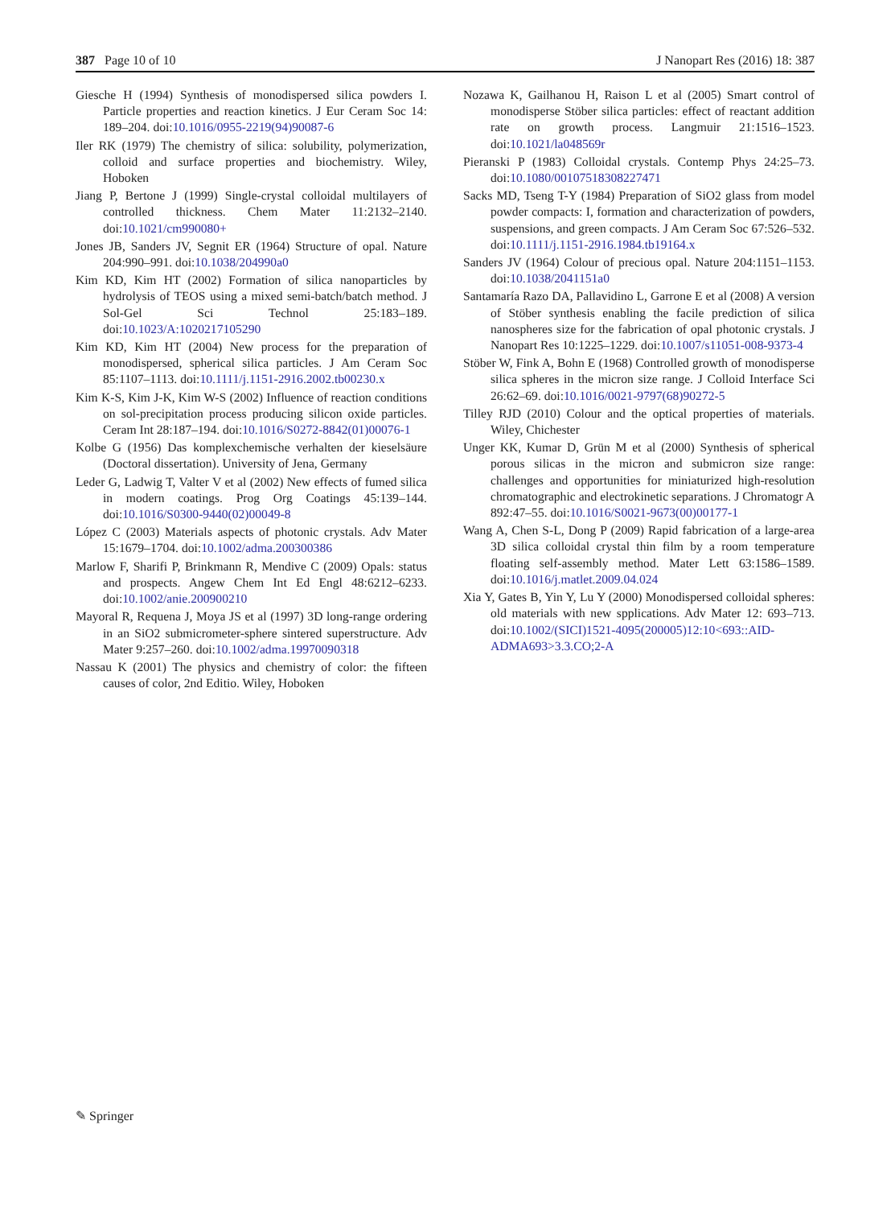387 Page 10 of 10 J Nanopart Res (2016) 18: 387
Giesche H (1994) Synthesis of monodispersed silica powders I. Particle properties and reaction kinetics. J Eur Ceram Soc 14: 189–204. doi:10.1016/0955-2219(94)90087-6
Iler RK (1979) The chemistry of silica: solubility, polymerization, colloid and surface properties and biochemistry. Wiley, Hoboken
Jiang P, Bertone J (1999) Single-crystal colloidal multilayers of controlled thickness. Chem Mater 11:2132–2140. doi:10.1021/cm990080+
Jones JB, Sanders JV, Segnit ER (1964) Structure of opal. Nature 204:990–991. doi:10.1038/204990a0
Kim KD, Kim HT (2002) Formation of silica nanoparticles by hydrolysis of TEOS using a mixed semi-batch/batch method. J Sol-Gel Sci Technol 25:183–189. doi:10.1023/A:1020217105290
Kim KD, Kim HT (2004) New process for the preparation of monodispersed, spherical silica particles. J Am Ceram Soc 85:1107–1113. doi:10.1111/j.1151-2916.2002.tb00230.x
Kim K-S, Kim J-K, Kim W-S (2002) Influence of reaction conditions on sol-precipitation process producing silicon oxide particles. Ceram Int 28:187–194. doi:10.1016/S0272-8842(01)00076-1
Kolbe G (1956) Das komplexchemische verhalten der kieselsäure (Doctoral dissertation). University of Jena, Germany
Leder G, Ladwig T, Valter V et al (2002) New effects of fumed silica in modern coatings. Prog Org Coatings 45:139–144. doi:10.1016/S0300-9440(02)00049-8
López C (2003) Materials aspects of photonic crystals. Adv Mater 15:1679–1704. doi:10.1002/adma.200300386
Marlow F, Sharifi P, Brinkmann R, Mendive C (2009) Opals: status and prospects. Angew Chem Int Ed Engl 48:6212–6233. doi:10.1002/anie.200900210
Mayoral R, Requena J, Moya JS et al (1997) 3D long-range ordering in an SiO2 submicrometer-sphere sintered superstructure. Adv Mater 9:257–260. doi:10.1002/adma.19970090318
Nassau K (2001) The physics and chemistry of color: the fifteen causes of color, 2nd Editio. Wiley, Hoboken
Nozawa K, Gailhanou H, Raison L et al (2005) Smart control of monodisperse Stöber silica particles: effect of reactant addition rate on growth process. Langmuir 21:1516–1523. doi:10.1021/la048569r
Pieranski P (1983) Colloidal crystals. Contemp Phys 24:25–73. doi:10.1080/00107518308227471
Sacks MD, Tseng T-Y (1984) Preparation of SiO2 glass from model powder compacts: I, formation and characterization of powders, suspensions, and green compacts. J Am Ceram Soc 67:526–532. doi:10.1111/j.1151-2916.1984.tb19164.x
Sanders JV (1964) Colour of precious opal. Nature 204:1151–1153. doi:10.1038/2041151a0
Santamaría Razo DA, Pallavidino L, Garrone E et al (2008) A version of Stöber synthesis enabling the facile prediction of silica nanospheres size for the fabrication of opal photonic crystals. J Nanopart Res 10:1225–1229. doi:10.1007/s11051-008-9373-4
Stöber W, Fink A, Bohn E (1968) Controlled growth of monodisperse silica spheres in the micron size range. J Colloid Interface Sci 26:62–69. doi:10.1016/0021-9797(68)90272-5
Tilley RJD (2010) Colour and the optical properties of materials. Wiley, Chichester
Unger KK, Kumar D, Grün M et al (2000) Synthesis of spherical porous silicas in the micron and submicron size range: challenges and opportunities for miniaturized high-resolution chromatographic and electrokinetic separations. J Chromatogr A 892:47–55. doi:10.1016/S0021-9673(00)00177-1
Wang A, Chen S-L, Dong P (2009) Rapid fabrication of a large-area 3D silica colloidal crystal thin film by a room temperature floating self-assembly method. Mater Lett 63:1586–1589. doi:10.1016/j.matlet.2009.04.024
Xia Y, Gates B, Yin Y, Lu Y (2000) Monodispersed colloidal spheres: old materials with new spplications. Adv Mater 12: 693–713. doi:10.1002/(SICI)1521-4095(200005)12:10<693::AID-ADMA693>3.3.CO;2-A
✎ Springer